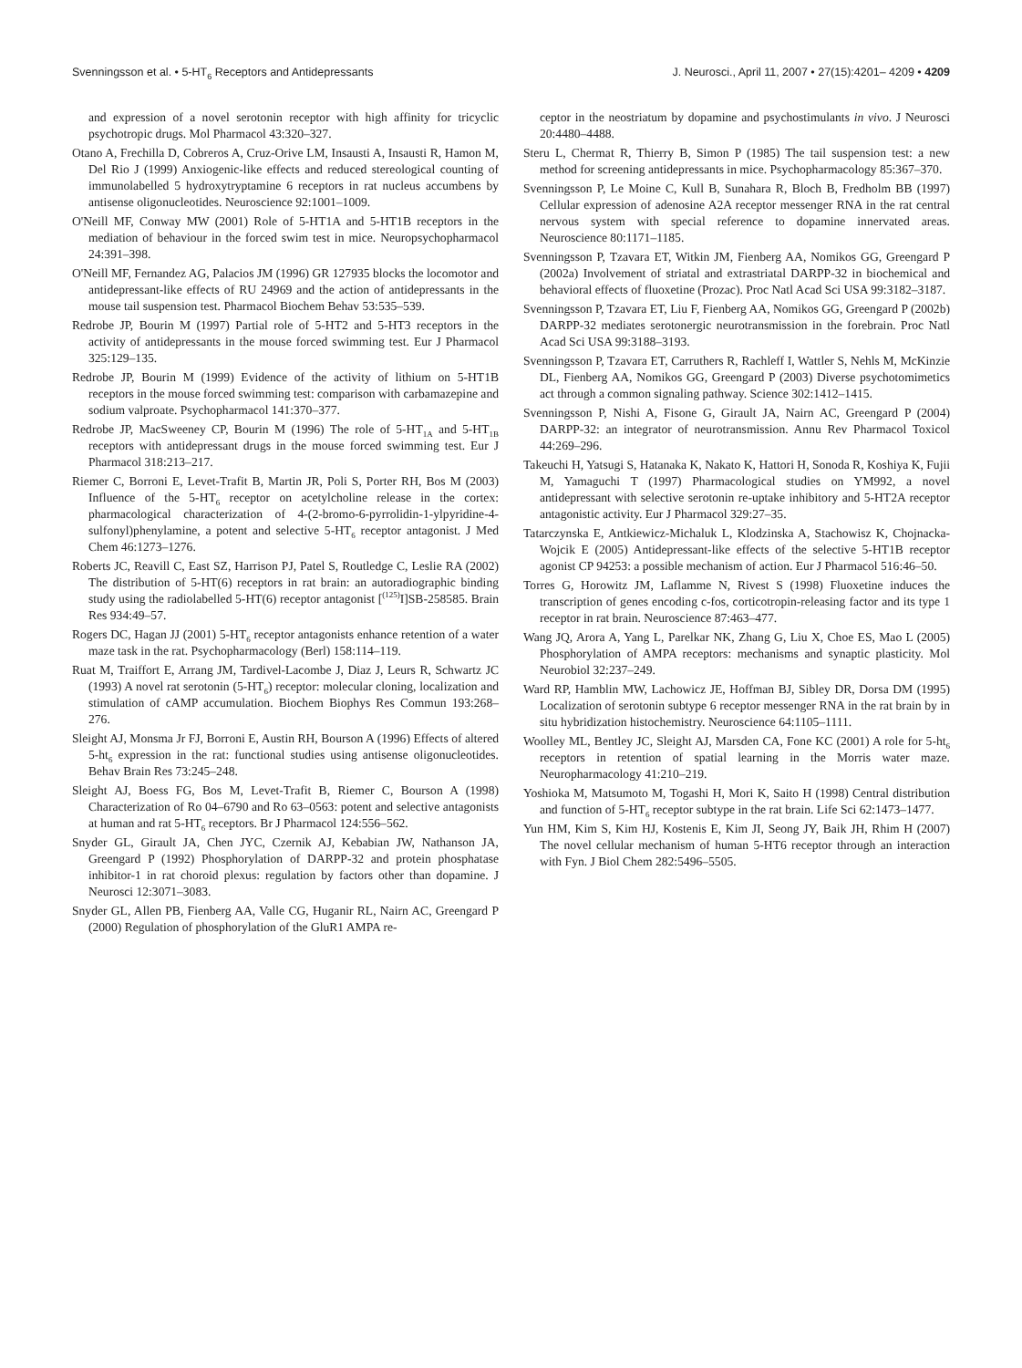Svenningsson et al. • 5-HT<sub>6</sub> Receptors and Antidepressants J. Neurosci., April 11, 2007 • 27(15):4201– 4209 • 4209
and expression of a novel serotonin receptor with high affinity for tricyclic psychotropic drugs. Mol Pharmacol 43:320–327.
Otano A, Frechilla D, Cobreros A, Cruz-Orive LM, Insausti A, Insausti R, Hamon M, Del Rio J (1999) Anxiogenic-like effects and reduced stereological counting of immunolabelled 5 hydroxytryptamine 6 receptors in rat nucleus accumbens by antisense oligonucleotides. Neuroscience 92:1001–1009.
O'Neill MF, Conway MW (2001) Role of 5-HT1A and 5-HT1B receptors in the mediation of behaviour in the forced swim test in mice. Neuropsychopharmacol 24:391–398.
O'Neill MF, Fernandez AG, Palacios JM (1996) GR 127935 blocks the locomotor and antidepressant-like effects of RU 24969 and the action of antidepressants in the mouse tail suspension test. Pharmacol Biochem Behav 53:535–539.
Redrobe JP, Bourin M (1997) Partial role of 5-HT2 and 5-HT3 receptors in the activity of antidepressants in the mouse forced swimming test. Eur J Pharmacol 325:129–135.
Redrobe JP, Bourin M (1999) Evidence of the activity of lithium on 5-HT1B receptors in the mouse forced swimming test: comparison with carbamazepine and sodium valproate. Psychopharmacol 141:370–377.
Redrobe JP, MacSweeney CP, Bourin M (1996) The role of 5-HT<sub>1A</sub> and 5-HT<sub>1B</sub> receptors with antidepressant drugs in the mouse forced swimming test. Eur J Pharmacol 318:213–217.
Riemer C, Borroni E, Levet-Trafit B, Martin JR, Poli S, Porter RH, Bos M (2003) Influence of the 5-HT<sub>6</sub> receptor on acetylcholine release in the cortex: pharmacological characterization of 4-(2-bromo-6-pyrrolidin-1-ylpyridine-4-sulfonyl)phenylamine, a potent and selective 5-HT<sub>6</sub> receptor antagonist. J Med Chem 46:1273–1276.
Roberts JC, Reavill C, East SZ, Harrison PJ, Patel S, Routledge C, Leslie RA (2002) The distribution of 5-HT(6) receptors in rat brain: an autoradiographic binding study using the radiolabelled 5-HT(6) receptor antagonist [<sup>(125)</sup>I]SB-258585. Brain Res 934:49–57.
Rogers DC, Hagan JJ (2001) 5-HT<sub>6</sub> receptor antagonists enhance retention of a water maze task in the rat. Psychopharmacology (Berl) 158:114–119.
Ruat M, Traiffort E, Arrang JM, Tardivel-Lacombe J, Diaz J, Leurs R, Schwartz JC (1993) A novel rat serotonin (5-HT<sub>6</sub>) receptor: molecular cloning, localization and stimulation of cAMP accumulation. Biochem Biophys Res Commun 193:268–276.
Sleight AJ, Monsma Jr FJ, Borroni E, Austin RH, Bourson A (1996) Effects of altered 5-ht<sub>6</sub> expression in the rat: functional studies using antisense oligonucleotides. Behav Brain Res 73:245–248.
Sleight AJ, Boess FG, Bos M, Levet-Trafit B, Riemer C, Bourson A (1998) Characterization of Ro 04–6790 and Ro 63–0563: potent and selective antagonists at human and rat 5-HT<sub>6</sub> receptors. Br J Pharmacol 124:556–562.
Snyder GL, Girault JA, Chen JYC, Czernik AJ, Kebabian JW, Nathanson JA, Greengard P (1992) Phosphorylation of DARPP-32 and protein phosphatase inhibitor-1 in rat choroid plexus: regulation by factors other than dopamine. J Neurosci 12:3071–3083.
Snyder GL, Allen PB, Fienberg AA, Valle CG, Huganir RL, Nairn AC, Greengard P (2000) Regulation of phosphorylation of the GluR1 AMPA re-
ceptor in the neostriatum by dopamine and psychostimulants in vivo. J Neurosci 20:4480–4488.
Steru L, Chermat R, Thierry B, Simon P (1985) The tail suspension test: a new method for screening antidepressants in mice. Psychopharmacology 85:367–370.
Svenningsson P, Le Moine C, Kull B, Sunahara R, Bloch B, Fredholm BB (1997) Cellular expression of adenosine A2A receptor messenger RNA in the rat central nervous system with special reference to dopamine innervated areas. Neuroscience 80:1171–1185.
Svenningsson P, Tzavara ET, Witkin JM, Fienberg AA, Nomikos GG, Greengard P (2002a) Involvement of striatal and extrastriatal DARPP-32 in biochemical and behavioral effects of fluoxetine (Prozac). Proc Natl Acad Sci USA 99:3182–3187.
Svenningsson P, Tzavara ET, Liu F, Fienberg AA, Nomikos GG, Greengard P (2002b) DARPP-32 mediates serotonergic neurotransmission in the forebrain. Proc Natl Acad Sci USA 99:3188–3193.
Svenningsson P, Tzavara ET, Carruthers R, Rachleff I, Wattler S, Nehls M, McKinzie DL, Fienberg AA, Nomikos GG, Greengard P (2003) Diverse psychotomimetics act through a common signaling pathway. Science 302:1412–1415.
Svenningsson P, Nishi A, Fisone G, Girault JA, Nairn AC, Greengard P (2004) DARPP-32: an integrator of neurotransmission. Annu Rev Pharmacol Toxicol 44:269–296.
Takeuchi H, Yatsugi S, Hatanaka K, Nakato K, Hattori H, Sonoda R, Koshiya K, Fujii M, Yamaguchi T (1997) Pharmacological studies on YM992, a novel antidepressant with selective serotonin re-uptake inhibitory and 5-HT2A receptor antagonistic activity. Eur J Pharmacol 329:27–35.
Tatarczynska E, Antkiewicz-Michaluk L, Klodzinska A, Stachowisz K, Chojnacka-Wojcik E (2005) Antidepressant-like effects of the selective 5-HT1B receptor agonist CP 94253: a possible mechanism of action. Eur J Pharmacol 516:46–50.
Torres G, Horowitz JM, Laflamme N, Rivest S (1998) Fluoxetine induces the transcription of genes encoding c-fos, corticotropin-releasing factor and its type 1 receptor in rat brain. Neuroscience 87:463–477.
Wang JQ, Arora A, Yang L, Parelkar NK, Zhang G, Liu X, Choe ES, Mao L (2005) Phosphorylation of AMPA receptors: mechanisms and synaptic plasticity. Mol Neurobiol 32:237–249.
Ward RP, Hamblin MW, Lachowicz JE, Hoffman BJ, Sibley DR, Dorsa DM (1995) Localization of serotonin subtype 6 receptor messenger RNA in the rat brain by in situ hybridization histochemistry. Neuroscience 64:1105–1111.
Woolley ML, Bentley JC, Sleight AJ, Marsden CA, Fone KC (2001) A role for 5-ht<sub>6</sub> receptors in retention of spatial learning in the Morris water maze. Neuropharmacology 41:210–219.
Yoshioka M, Matsumoto M, Togashi H, Mori K, Saito H (1998) Central distribution and function of 5-HT<sub>6</sub> receptor subtype in the rat brain. Life Sci 62:1473–1477.
Yun HM, Kim S, Kim HJ, Kostenis E, Kim JI, Seong JY, Baik JH, Rhim H (2007) The novel cellular mechanism of human 5-HT6 receptor through an interaction with Fyn. J Biol Chem 282:5496–5505.